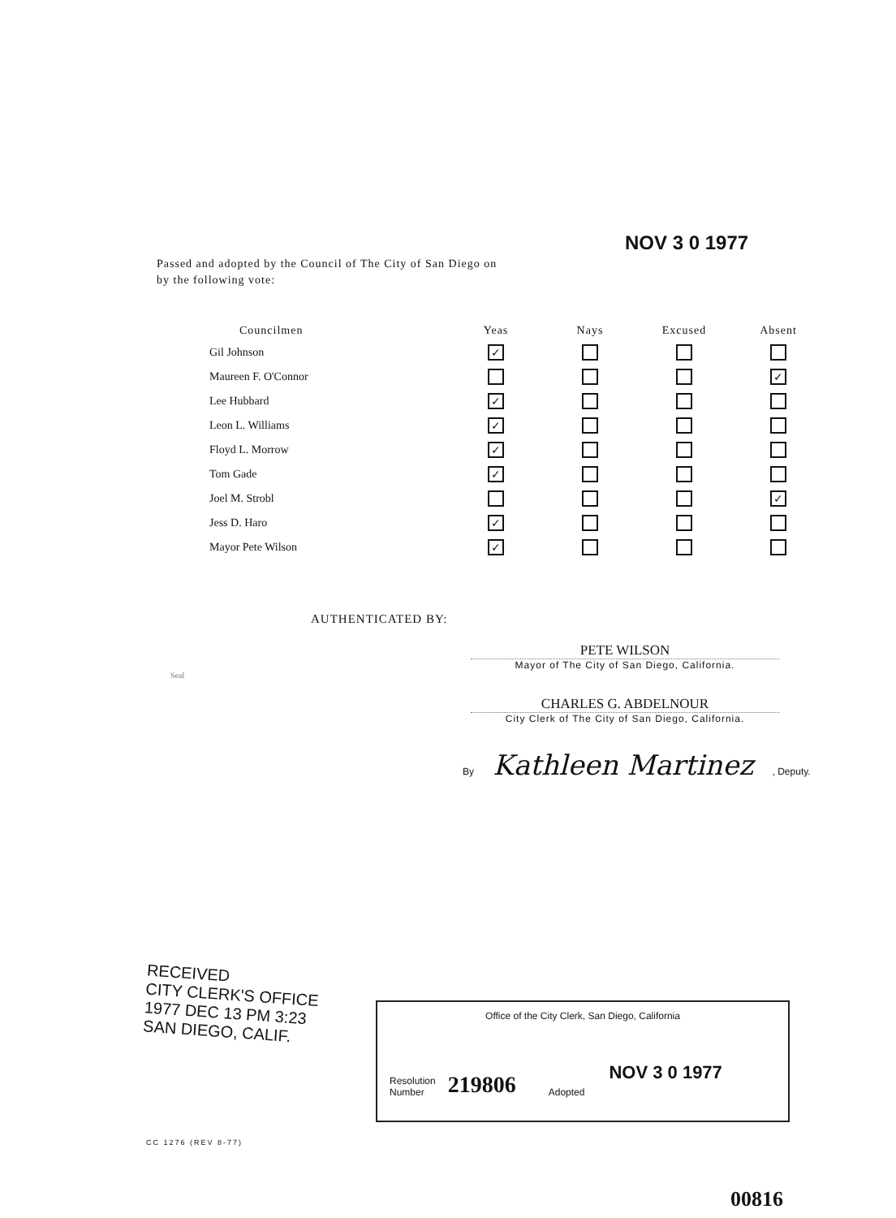NOV 3 0 1977
Passed and adopted by the Council of The City of San Diego on
by the following vote:
| Councilmen | Yeas | Nays | Excused | Absent |
| --- | --- | --- | --- | --- |
| Gil Johnson | ✓ | | | |
| Maureen F. O'Connor | | | | ✓ |
| Lee Hubbard | ✓ | | | |
| Leon L. Williams | ✓ | | | |
| Floyd L. Morrow | ✓ | | | |
| Tom Gade | ✓ | | | |
| Joel M. Strobl | | | | ✓ |
| Jess D. Haro | ✓ | | | |
| Mayor Pete Wilson | ✓ | | | |
AUTHENTICATED BY:
PETE WILSON
Mayor of The City of San Diego, California.
Seal
CHARLES G. ABDELNOUR
City Clerk of The City of San Diego, California.
By Kathleen Martinez , Deputy.
RECEIVED
CITY CLERK'S OFFICE
1977 DEC 13 PM 3:23
SAN DIEGO, CALIF.
Office of the City Clerk, San Diego, California
Resolution
Number
219806
Adopted
NOV 3 0 1977
CC 1276 (REV 8-77)
00816